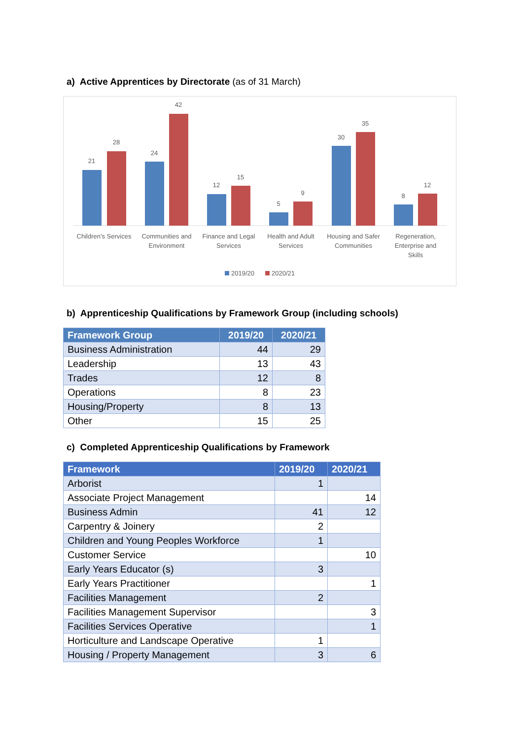a) Active Apprentices by Directorate (as of 31 March)
21
28
24
42
12
15
5
9
30
35
8
12
Children's Services
Communities and
Environment
Finance and Legal
Services
Health and Adult
Services
Housing and Safer
Communities
Regeneration,
Enterprise and
Skills
2019/20
2020/21
b) Apprenticeship Qualifications by Framework Group (including schools)
| Framework Group | 2019/20 | 2020/21 |
| --- | --- | --- |
| Business Administration | 44 | 29 |
| Leadership | 13 | 43 |
| Trades | 12 | 8 |
| Operations | 8 | 23 |
| Housing/Property | 8 | 13 |
| Other | 15 | 25 |
c) Completed Apprenticeship Qualifications by Framework
| Framework | 2019/20 | 2020/21 |
| --- | --- | --- |
| Arborist | 1 | |
| Associate Project Management | | 14 |
| Business Admin | 41 | 12 |
| Carpentry & Joinery | 2 | |
| Children and Young Peoples Workforce | 1 | |
| Customer Service | | 10 |
| Early Years Educator (s) | 3 | |
| Early Years Practitioner | | 1 |
| Facilities Management | 2 | |
| Facilities Management Supervisor | | 3 |
| Facilities Services Operative | | 1 |
| Horticulture and Landscape Operative | 1 | |
| Housing / Property Management | 3 | 6 |